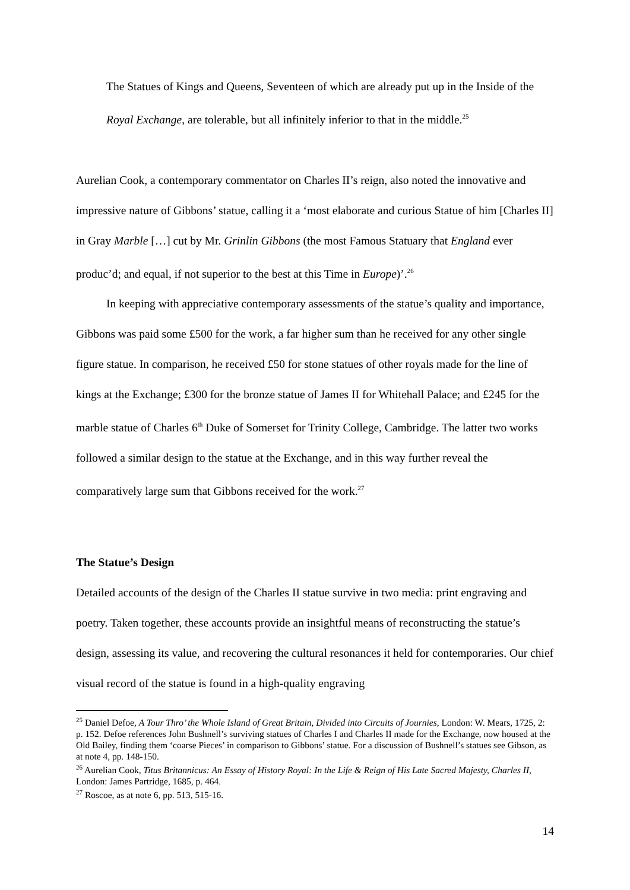The Statues of Kings and Queens, Seventeen of which are already put up in the Inside of the Royal Exchange, are tolerable, but all infinitely inferior to that in the middle.<sup>25</sup>
Aurelian Cook, a contemporary commentator on Charles II’s reign, also noted the innovative and impressive nature of Gibbons’ statue, calling it a ‘most elaborate and curious Statue of him [Charles II] in Gray Marble […] cut by Mr. Grinlin Gibbons (the most Famous Statuary that England ever produc’d; and equal, if not superior to the best at this Time in Europe)’.<sup>26</sup>
In keeping with appreciative contemporary assessments of the statue’s quality and importance, Gibbons was paid some £500 for the work, a far higher sum than he received for any other single figure statue. In comparison, he received £50 for stone statues of other royals made for the line of kings at the Exchange; £300 for the bronze statue of James II for Whitehall Palace; and £245 for the marble statue of Charles 6<sup>th</sup> Duke of Somerset for Trinity College, Cambridge. The latter two works followed a similar design to the statue at the Exchange, and in this way further reveal the comparatively large sum that Gibbons received for the work.<sup>27</sup>
The Statue’s Design
Detailed accounts of the design of the Charles II statue survive in two media: print engraving and poetry. Taken together, these accounts provide an insightful means of reconstructing the statue’s design, assessing its value, and recovering the cultural resonances it held for contemporaries. Our chief visual record of the statue is found in a high-quality engraving
<sup>25</sup> Daniel Defoe, A Tour Thro’ the Whole Island of Great Britain, Divided into Circuits of Journies, London: W. Mears, 1725, 2: p. 152. Defoe references John Bushnell’s surviving statues of Charles I and Charles II made for the Exchange, now housed at the Old Bailey, finding them ‘coarse Pieces’ in comparison to Gibbons’ statue. For a discussion of Bushnell’s statues see Gibson, as at note 4, pp. 148-150.
<sup>26</sup> Aurelian Cook, Titus Britannicus: An Essay of History Royal: In the Life & Reign of His Late Sacred Majesty, Charles II, London: James Partridge, 1685, p. 464.
<sup>27</sup> Roscoe, as at note 6, pp. 513, 515-16.
14